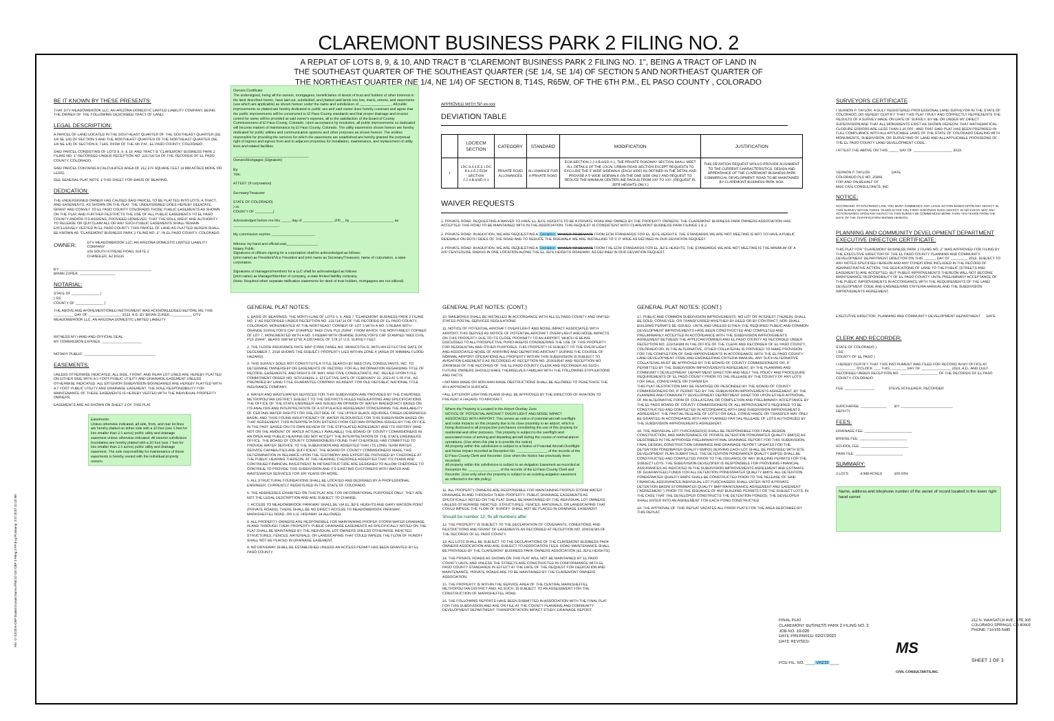File: O:\10020A-CBP-Dunkin Donuts\Survey\Plat\10-020 CBP 2 Filing 2 FP.dwg Plotstamp: 2/27/2023 10:22 AM
CLAREMONT BUSINESS PARK 2 FILING NO. 2
A REPLAT OF LOTS 8, 9, & 10, AND TRACT B "CLAREMONT BUSINESS PARK 2 FILING NO. 1", BEING A TRACT OF LAND IN
THE SOUTHEAST QUARTER OF THE SOUTHEAST QUARTER (SE 1/4, SE 1/4) OF SECTION 5 AND NORTHEAST QUARTER OF
THE NORTHEAST QUARTER (NE 1/4, NE 1/4) OF SECTION 8, T14S, R65W, OF THE 6TH P.M., EL PASO COUNTY , COLORADO
BE IT KNOWN BY THESE PRESENTS:
THAT DTV MEADOWBROOK LLC, AN ARIZONA DOMESTIC LIMITED LIABILITY COMPANY, BEING THE OWNER OF THE FOLLOWING DESCRIBED TRACT OF LAND:
LEGAL DESCRIPTION:
A PARCEL OF LAND LOCATED IN THE SOUTHEAST QUARTER OF THE SOUTHEAST QUARTER (SE 1/4 SE 1/4) OF SECTION 5 AND THE NORTHEAST QUARTER OF THE NORTHEAST QUARTER (NE 1/4 NE 1/4) OF SECTION 8, T14S, R65W OF THE 6th P.M., EL PASO COUNTY, COLORADO.
SAID PARCEL CONSISTING OF LOTS 8, 9, & 10, AND TRACT B "CLAREMONT BUSINESS PARK 2 FILING NO. 1" RECORDED UNDER RECEPTION NO. 221714714 OF THE RECORDS OF EL PASO COUNTY, COLORADO.
SAID PARCEL CONTAINS A CALCULATED AREA OF 212,276 SQUARE FEET (4.988 ACRES MORE OR LESS).
SEE GENERAL PLAT NOTE 1 THIS SHEET FOR BASIS OF BEARING.
DEDICATION:
THE UNDERSIGNED OWNER HAS CAUSED SAID PARCEL TO BE PLATTED INTO LOTS, A TRACT, AND EASEMENTS, AS SHOWN ON THE PLAT. THE UNDERSIGNED DOES HEREBY DEDICATE, GRANT AND CONVEY TO EL PASO COUNTY COLORADO THOSE PUBLIC EASEMENTS AS SHOWN ON THE PLAT; AND FURTHER RESTRICTS THE USE OF ALL PUBLIC EASEMENTS TO EL PASO COUNTY AND/OR ITS ASSIGNS, PROVIDED HOWEVER, THAT THE SOLE RIGHT AND AUTHORITY TO RELEASE OR QUITCLAIM ALL OR ANY SUCH PUBLIC EASEMENTS SHALL REMAIN EXCLUSIVELY VESTED IN EL PASO COUNTY. THIS PARCEL OF LAND AS PLATTED HEREIN SHALL BE KNOWN AS "CLAREMONT BUSINESS PARK 2 FILING NO. 2", IN EL PASO COUNTY, COLORADO.
OWNER:
DTV MEADOWBROOK LLC, AN ARIZONA DOMESTIC LIMITED LIABILITY COMPANY
106 SOUTH KYRENE ROAD, SUITE 2
CHANDLER, AZ 85226
BY: ______________________________________________
BRIAN ZUREK, __________________
NOTARIAL:
STATE OF ______________ )
) SS
COUNTY OF ______________ )
THE ABOVE AND AFOREMENTIONED INSTRUMENT WAS ACKNOWLEDGED BEFORE ME THIS __________ DAY OF ________________, 2023, A.D. BY BRIAN ZUREK, __________, DTV MEADOWBROOK LLC, AN ARIZONA DOMESTIC LIMITED LIABILITY
WITNESS MY HAND AND OFFICIAL SEAL:
MY COMMISSION EXPIRES: ____________________
NOTARY PUBLIC: ____________________________________
EASEMENTS:
UNLESS OTHERWISE INDICATED, ALL SIDE, FRONT, AND REAR LOT LINES ARE HEREBY PLATTED ON EITHER SIDE WITH A 5 FOOT PUBLIC UTILITY AND DRAINAGE EASEMENT UNLESS OTHERWISE INDICATED. ALL EXTERIOR SUBDIVISION BOUNDARIES ARE HEREBY PLATTED WITH A 7 FOOT PUBLIC UTILITY AND DRAINAGE EASEMENT. THE SOLE RESPONSIBILITY FOR MAINTENANCE OF THESE EASEMENTS IS HEREBY VESTED WITH THE INDIVIDUAL PROPERTY OWNERS.
EASEMENTS ARE AS SHOWN ON SHEET 3 OF THIS PLAT.
Easements:
Unless otherwise indicated, all side, front, and rear lot lines are hereby platted on either side with a 10 foot (use 5 feet for lots smaller than 2.5 acres) public utility and drainage easement unless otherwise indicated. All exterior subdivision boundaries are hereby platted with a 20 foot (use 7 feet for lots smaller than 2.5 acres) public utility and drainage easement. The sole responsibility for maintenance of these easements is hereby vested with the individual property owners.
Owners Certificate
The undersigned, being all the owners, mortgagees, beneficiaries of deeds of trust and holders of other interests in the land described herein, have laid out, subdivided, and platted said lands into lots, tracts, streets, and easements (use which are applicable) as shown hereon under the name and subdivision of ________________. All public improvements so platted are hereby dedicated to public use and said owner does hereby covenant and agree that the public improvements will be constructed to El Paso County standards and that proper drainage and erosion control for same will be provided at said owner's expense, all to the satisfaction of the Board of County Commissioners of El Paso County, Colorado. Upon acceptance by resolution, all public improvements so dedicated will become matters of maintenance by El Paso County, Colorado. The utility easements shown hereon are hereby dedicated for public utilities and communication systems and other purposes as shown hereon. The entities responsible for providing the services for which the easements are established are hereby granted the perpetual right of ingress and egress from and to adjacent properties for installation, maintenance, and replacement of utility lines and related facilities.
______________________________________
Owners/Mortgagee (Signature)
By:
Title:
ATTEST: (if corporation)
Secretary/Treasurer
STATE OF COLORADO)
) ss.
COUNTY OF _________)
Acknowledged before me this _____ day of _______________, 200__ by ______________________ as _______________________.
My commission expires ______________________
Witness my hand and official seal________________
Notary Public
Signatures of officers signing for a corporation shall be acknowledged as follows:
(print name) as President/Vice President and print name as Secretary/Treasurer, name of corporation, a state corporation.
Signatures of managers/members for a LLC shall be acknowledged as follows:
(print name) as Manager/Member of company, a state limited liability company.
(Note: Required when separate ratification statements for deed of trust holders, mortgagees are not utilized)
APPROVED WITH SP-xx-xxx
DEVIATION TABLE
| | LDC/ECM SECTION | CATEGORY | STANDARD | MODIFICATION | JUSTIFICATION |
| --- | --- | --- | --- | --- | --- |
| 1 | LDC 8.4.4.E.3, LDC 8.4.4.E.2 ECM SECTION 2.2.4.B.6/SD-4-1 | PRIVATE ROAD ALLOWANCES | ALLOWANCE FOR A PRIVATE ROAD | ECM SECTION 2.2.4.B.6/SD-4-1, THE PRIVATE ROADWAY SECTION SHALL MEET ALL DETAILS OF THE LOCAL URBAN ROAD SECTION EXCEPT REQUESTS TO EXCLUDE THE 5' WIDE SIDEWALK (EACH SIDE) AS DEFINED IN THE DETAIL AND PROVIDE A 5' WIDE SIDEWALK ON THE ONE SIDE ONLY AND REQUEST TO REDUCE THE MINIMUM CENTERLINE RADIUS FROM 200' TO 100'. (REQUEST EL JEFE HEIGHTS ONLY.) | THIS DEVIATION REQUEST WOULD PROVIDE ALIGNMENT TO THE CURRENT CHARACTERISTICS, DESIGN AND APPEARANCE OF THE CLAREMONT BUSINESS PARK COMMERCIAL DEVELOPMENT. ROAD TO BE MAINTAINED BY CLAREMONT BUSINESS PARK HOA. |
WAIVER REQUESTS
1. PRIVATE ROAD: REQUESTING A WAIVER TO HAVE EL JEFE HEIGHTS TO BE A PRIVATE ROAD AND OWNED BY THE PROPERTY OWNERS. THE CLAREMONT BUSINESS PARK OWNERS ASSOCIATION HAS ACCEPTED THIS ROAD TO BE MAINTAINED WITH IN THE ASSOCIATION. THIS REQUEST IS CONSISTENT WITH CLAREMONT BUSINESS PARK FILINGS 1 & 2.
2. PRIVATE ROAD: IN ADDITION, WE ARE REQUESTING A Deviation WAIVER TO DEVIATE FROM ECM STANDARDS FOR EL JEFE HEIGHTS. THE STANDARDS WE ARE NOT MEETING IS NOT TO HAVE A PUBLIC SIDEWALK ON BOTH SIDES OF THE ROAD AND TO REDUCE THE SIDEWALK WE ARE INSTALLING TO 5'-0" WIDE AS DEFINED IN OUR DEVIATION REQUEST.
3. PRIVATE ROAD: IN ADDITION, WE ARE REQUESTING A Deviation WAIVER TO DEVIATE FROM THE ECM STANDARDS FOR EL JEFE HEIGHTS. THE STANDARDS WE ARE NOT MEETING IS THE MINIMUM OF A 200' CENTERLINE RADIUS IN ONE LOCATION ALONG THE EL JEFE HEIGHTS ROADWAY, AS DEFINED IN OUR DEVIATION REQUEST.
GENERAL PLAT NOTES:
1. BASIS OF BEARINGS: THE NORTH LINE OF LOTS 5, 6, AND 7 "CLAREMONT BUSINESS PARK 2 FILING NO. 1" AS RECORDED UNDER RECEPTION NO. 221714714 OF THE RECORDS OF EL PASO COUNTY, COLORADO, MONUMENTED AT THE NORTHEAST CORNER OF LOT 5 WITH A NO. 5 REBAR WITH ORANGE SURVEYOR'S CAP STAMPED "M&S CIVIL PLS 25966", FROM WHICH THE NORTHWEST CORNER OF LOT 7, MONUMENTED WITH A NO. 5 REBAR WITH ORANGE SURVEYOR'S CAP STAMPED "M&S CIVIL PLS 25966", BEARS S89°44'12"W, A DISTANCE OF 578.27 U.S. SURVEY FEET.
2. THE FLOOD INSURANCE RATE MAP (FIRM) PANEL NO. 08041C0756 G, WITH AN EFFECTIVE DATE OF DECEMBER 7, 2018 SHOWS THE SUBJECT PROPERTY LIES WITHIN ZONE X (AREA OF MINIMAL FLOOD HAZARD).
3. THIS SURVEY DOES NOT CONSTITUTE A TITLE SEARCH BY M&S CIVIL CONSULTANTS, INC. TO DETERMINE OWNERSHIP OR EASEMENTS OF RECORD. FOR ALL INFORMATION REGARDING TITLE OF RECORD, EASEMENTS, AND RIGHTS-OF-WAY, M&S CIVIL CONSULTANTS, INC. RELIED UPON TITLE COMMITMENT ORDER NO. SC55104361.1, EFFECTIVE DATE OF FEBRUARY 22, 2023 AT 5:00 P.M., AS PREPARED BY LAND TITLE GUARANTEE COMPANY AS AGENT FOR OLD REPUBLIC NATIONAL TITLE INSURANCE COMPANY.
4. WATER AND WASTEWATER SERVICES FOR THIS SUBDIVISION ARE PROVIDED BY THE CHEROKEE METROPOLITAN DISTRICT SUBJECT TO THE DISTRICTS RULES REGULATIONS AND SPECIFICATIONS. THE OFFICE OF THE STATE ENGINEER HAS ISSUED AN OPINION OF WATER INADEQUACY BASED ON ITS ANALYSIS AND INTERPRETATION OF A STIPULATED AGREEMENT CONCERNING THE AVAILABILITY OF CERTAIN WATER RIGHTS FOR USE OUTSIDE OF THE UPPER BLACK SQUIRREL CREEK DESIGNATED BASIN, AND THUS FOUND INSUFFICIENCY OF WATER RESOURCES FOR THIS SUBDIVISION BASED ON THAT AGREEMENT. THIS INTERPRETATION DIFFERS FROM CERTAIN OPINIONS ISSUED BY THE OFFICE IN THE PAST. BASED ON ITS OWN REVIEW OF THE STIPULATED AGREEMENT AND ITS HISTORY (AND NOT ON THE AMOUNT OF WATER ACTUALLY AVAILABLE) THE BOARD OF COUNTY COMMISIONERS IN AN OPEN AND PUBLIC HEARING DID NOT ACCEPT THE INTERPRETATION OF THE STATE ENGINEERS OFFICE. THE BOARD OF COUNTY COMMISIONERS FOUND THAT CHEROKEE HAS COMMITTED TO PROVIDE WATER SERVICE TO THE SUBDIVISION AND ASSERTED THAT ITS LONG TERM WATER SERVICE CAPABILITIES ARE SUFFICIENT. THE BOARD OF COUNTY COMMISIONERS MADE THIS DETERMINATION IN RELIANCE UPON THE TESTIMONY AND EXPERTISE PROVIDED BY CHEROKEE AT THE PUBLIC HEARING THEREON. AT THE HEARING, CHEROKEE ASSERTED THAT ITS PLANS AND CONTINUED FINANCIAL INVESTMENT IN INFRASTRUCTURE ARE DESIGNED TO ALLOW CHEROKEE TO CONTINUE TO PROVIDE THIS SUBDIVISION AND ITS EXISTING CUSTOMERS WITH WATER AND WASTEWATER SERVICES FOR 300 YEARS OR MORE.
5. ALL STRUCTURAL FOUNDATIONS SHALL BE LOCATED AND DESIGNED BY A PROFESSIONAL ENGINEER, CURRENTLY REGISTERED IN THE STATE OF COLORADO.
6. THE ADDRESSES EXHIBITED ON THIS PLAT ARE FOR INFORMATIONAL PURPOSES ONLY. THEY ARE NOT THE LEGAL DESCRIPTION AND ARE SUBJECT TO CHANGE.
7. ACCESS TO MEADOWBROOK PARKWAY SHALL BE VIA EL JEFE HEIGHTS AND GARY WATSON POINT (PRIVATE ROADS). THERE SHALL BE NO DIRECT ACCESS TO MEADOWBROOK PARKWAY, MARKSHEFFEL ROAD, OR U.S. HIGHWAY 24 ALLOWED.
8. ALL PROPERTY OWNERS ARE RESPONSIBLE FOR MAINTAINING PROPER STORM WATER DRAINAGE IN AND THROUGH THEIR PROPERTY. PUBLIC DRAINAGE EASEMENTS AS SPECIFICALLY NOTED ON THE PLAT SHALL BE MAINTAINED BY THE INDIVIDUAL LOT OWNERS UNLESS OTHERWISE INDICTED. STRUCTURES, FENCES, MATERIALS, OR LANDSCAPING THAT COULD IMPEDE THE FLOW OF RUNOFF SHALL NOT BE PLACED IN DRAINAGE EASEMENT.
9. NO DRIVEWAY SHALL BE ESTABLISHED UNLESS AN ACCESS PERMIT HAS BEEN GRANTED BY EL PASO COUNTY.
GENERAL PLAT NOTES: (CONT.)
10. MAILBOXES SHALL BE INSTALLED IN ACCORDANCE WITH ALL EL PASO COUNTY AND UNITED STATES POSTAL SERVICES REGULATIONS.
11. NOTICE OF POTENTIAL AIRCRAFT OVERFLIGHT AND NOISE IMPACT ASSOCIATED WITH AIRPORT: THIS SERVES AS NOTICE OF POTENTIAL AIRCRAFT OVERFLIGHT AND NOISE IMPACTS ON THIS PROPERTY DUE TO ITS CLOSE PROXIMITY TO AN AIRPORT, WHICH IS BEING DISCLOSED TO ALL PROSPECTIVE PURCHASERS CONSIDERING THE USE OF THIS PROPERTY FOR RESIDENTIAL AND OTHER PURPOSES. THIS PROPERTY IS SUBJECT TO THE OVERFLIGHT AND ASSOCIATED NOISE OF ARRIVING AND DEPARTING AIRCRAFT DURING THE COURSE OF NORMAL AIRPORT OPERATIONS.ALL PROPERTY WITHIN THIS SUBDIVISION IS SUBJECT TO AVIGATION EASEMENTS AS RECORDED AT RECEPTION NO. 203019547 AND RECEPTION NO. 206095824 OF THE RECORDS OF THE EL PASO COUNTY CLERK AND RECORDER.AS SUCH, FUTURE OWNERS SHOULD MAKE THEMSELVES FAMILIAR WITH THE FOLLOWING STIPULATIONS AND FACTS.
• NO MAN-MADE OR NON MAN-MADE OBSTRUCTIONS SHALL BE ALLOWED TO PENETRATE THE 40:1 APPROACH SURFACE.
• ALL EXTERIOR LIGHTING PLANS SHALL BE APPROVED BY THE DIRECTOR OF AVIATION TO PREVENT A HAZARD TO AIRCRAFT.
Where the Property is Located in the Airport Overlay Zone
NOTICE OF POTENTIAL AIRCRAFT OVERFLIGHT AND NOISE IMPACT ASSOCIATED WITH AIRPORT: This serves as notice of potential aircraft overflight and noise impacts on this property due to its close proximity to an airport, which is being disclosed to all prospective purchasers considering the use of this property for residential and other purposes. This property is subject to the overflight and associated noise of arriving and departing aircraft during the course of normal airport operations. (Use when this plat is to provide the notice)
All property within this subdivision is subject to a Notice of Potential Aircraft Overflight and Noise Impact recorded at Reception No. _______________, of the records of the El Paso County Clerk and Recorder. (Use when the Notice has previously been recorded)
All property within this subdivision is subject to an Avigation Easement as recorded at Reception No. _______________, of the records of the El Paso County Clerk and Recorder. (Use only when the property is subject to an existing avigation easement as reflected in the title policy)
11. ALL PROPERTY OWNERS ARE RESPONSIBLE FOR MAINTAINING PROPER STORM WATER DRAINAGE IN AND THROUGH THEIR PROPERTY. PUBLIC DRAINAGE EASEMENTS AS SPECIFICALLY NOTED ON THE PLAT SHALL BE MAINTAINED BY THE INDIVIDUAL LOT OWNERS UNLESS OTHERWISE INDICTED. STRUCTURES, FENCES, MATERIALS, OR LANDSCAPING THAT COULD IMPEDE THE FLOW OF RUNOFF SHALL NOT BE PLACED IN DRAINAGE EASEMENT.
Should be number 12, fix all numbers after
12. THE PROPERTY IS SUBJECT TO THE DECLARATION OF COVENANTS, CONDITIONS, AND RESTRICTIONS AND GRANT OF EASEMENTS AS RECORDED AT RECEPTION NO. 206031585 OF THE RECORDS OF EL PASO COUNTY.
13. ALL LOTS SHALL BE SUBJECT TO THE DECLARATIONS OF THE CLAREMONT BUSINESS PARK OWNERS ASSOCIATION AND ARE SUBJECT TO ASSOCIATION FEES. ROAD MAINTENANCE SHALL BE PROVIDED BY THE CLAREMONT BUSINESS PARK OWNERS ASSOCIATION (EL JEFE HEIGHTS).
14. THE PRIVATE ROADS AS SHOWN ON THIS PLAT WILL NOT BE MAINTAINED BY EL PASO COUNTY UNTIL AND UNLESS THE STREETS ARE CONSTRUCTED IN CONFORMANCE WITH EL PASO COUNTY STANDARDS IN EFFECT AT THE DATE OF THE REQUEST FOR DEDICATION AND MAINTENANCE. PRIVATE ROADS ARE TO BE MAINTAINED BY THE CLAREMONT OWNERS ASSOCIATION.
15. THE PROPERTY IS WITHIN THE SERVICE AREA OF THE CENTRAL MARKSHEFFEL METROPOLITAN DISTRICT AND, AS SUCH, IS SUBJECT TO AN ASSESSMENT FOR THE CONSTRUCTION OF MARKSHEFFEL ROAD.
16. THE FOLLOWING REPORTS HAVE BEEN SUBMITTED IN ASSOCIATION WITH THE FINAL PLAT FOR THIS SUBDIVISION AND ARE ON FILE AT THE COUNTY PLANNING AND COMMUNITY DEVELOPMENT DEPARTMENT: TRANSPORTATION IMPACT STUDY; DRAINAGE REPORT.
GENERAL PLAT NOTES: (CONT.)
17. PUBLIC AND COMMON SUBDIVISION IMPROVEMENTS: NO LOT OR INTEREST THEREIN, SHALL BE SOLD, CONVEYED, OR TRANSFERRED WHETHER BY DEED OR BY CONTRACT, NOR SHALL BUILDING PERMITS BE ISSUED, UNTIL AND UNLESS EITHER THE REQUIRED PUBLIC AND COMMON DEVELOPMENT IMPROVEMENTS HAVE BEEN CONSTRUCTED AND COMPLETED AND PRELIMINARILY ACCEPTED IN ACCORDANCE WITH THE SUBDIVISION IMPROVEMENTS AGREEMENT BETWEEN THE APPLICANT/OWNER AND EL PASO COUNTY AS RECORDED UNDER RECEPTION NO. 221059188 IN THE OFFICE OF THE CLERK AND RECORDER OF EL PASO COUNTY, COLORADO OR, IN THE ALTERNATIVE, OTHER COLLATERAL IS PROVIDED TO MAKE PROVISION FOR THE COMPLETION OF SAID IMPROVEMENTS IN ACCORDANCE WITH THE EL PASO COUNTY LAND DEVELOPMENT CODE AND ENGINEERING CRITERIA MANUAL. ANY SUCH ALTERNATIVE COLLATERAL MUST BE APPROVED BY THE BOARD OF COUNTY COMMISSIONERS OR, IF PERMITTED BY THE SUBDIVISION IMPROVEMENTS AGREEMENT, BY THE PLANNING AND COMMUNITY DEVELOPMENT DEPARTMENT DIRECTOR AND MEET THE POLICY AND PROCEDURE REQUIREMENTS OF EL PASO COUNTY PRIOR TO THE RELEASE BY THE COUNTY OF ANY LOTS FOR SALE, CONVEYANCE OR TRANSFER.
THIS PLAT RESTRICTION MAY BE REMOVED OR RESCINDED BY THE BOARD OF COUNTY COMMISSIONERS OR, IF PERMITTED BY THE SUBDIVISION IMPROVEMENTS AGREEMENT, BY THE PLANNING AND COMMUNITY DEVELOPMENT DEPARTMENT DIRECTOR UPON EITHER APPROVAL OF AN ALTERNATIVE FORM OF COLLATERAL OR COMPLETION AND PRELIMINARY ACCEPTANCE BY THE EL PASO BOARD OF COUNTY COMMISSIONERS OF ALL IMPROVEMENTS REQUIRED TO BE CONSTRUCTED AND COMPLETED IN ACCORDANCE WITH SAID SUBDIVISION IMPROVEMENTS AGREEMENT. THE PARTIAL RELEASE OF LOTS FOR SALE, CONVEYANCE OR TRANSFER MAY ONLY BE GRANTED IN ACCORDANCE WITH ANY PLANNED PARTIAL RELEASE OF LOTS AUTHORIZED BY THE SUBDIVISION IMPROVEMENTS AGREEMENT.
18. THE INDIVIDUAL LOT PURCHASER(S) SHALL BE RESPONSIBLE FOR FINAL DESIGN, CONSTRUCTION, AND MAINTENANCE OF PRIVATE DETENTION POND/WATER QUALITY BMP(S) AS DESCRIBED IN THE APPROVED PRELIMINARY/FINAL DRAINAGE REPORT FOR THIS SUBDIVISION. FINAL DESIGN, CONSTRUCTION DRAWINGS AND DRAINAGE REPORT UPDATES FOR THE DETENTION POND/WATER QUALITY BMP(S) SERVING EACH LOT SHALL BE PROVIDED WITH SITE DEVELOPMENT PLAN SUBMITTALS. THE DETENTION POND/WATER QUALITY BMP(S) SHALL BE CONSTRUCTED AND COMPLETED PRIOR TO THE ISSUANCE OF ANY BUILDING PERMITS FOR THE SUBJECT LOTS. THE SUBDIVISION DEVELOPER IS RESPONSIBLE FOR PROVIDING FINANCIAL ASSURANCES AS INDICATED IN THE SUBDIVISION IMPROVEMENTS AGREEMENT AND ESTIMATE OF GUARANTEED FUNDS FOR ALL DETENTION PONDS/WATER QUALITY BMPS. ALL DETENTION PONDS/WATER QUALITY BMPS SHALL BE CONSTRUCTED PRIOR TO THE RELEASE OF SAID FINANCIAL ASSURANCES.INDIVIDUAL LOT PURCHASERS SHALL ENTER INTO A PRIVATE DETENTION BASIN/ STORMWATER QUALITY BMP MAINTENANCE AGREEMENT AND EASEMENT ("AGREEMENT") PRIOR TO THE ISSUANCE OF ANY BUILDING PERMITS FOR THE SUBJECT LOTS. IN THE CASE THAT THE DEVELOPER CONSTRUCTS THE DETENTION POND(S), THE DEVELOPER SHALL ENTER INTO AN AGREEMENT FOR EACH POND CONSTRUCTED.
19. THE APPROVAL OF THIS REPLAT VACATES ALL PRIOR PLATS FOR THE AREA DESCRIBED BY THIS REPLAT.
SURVEYORS CERTIFICATE
I VERNON P. TAYLOR, A DULY REGISTERED PROFESSIONAL LAND SURVEYOR IN THE STATE OF COLORADO, DO HEREBY CERTIFY THAT THIS PLAT TRULY AND CORRECTLY REPRESENTS THE RESULTS OF A SURVEY MADE ON DATE OF SURVEY, BY ME OR UNDER MY DIRECT SUPERVISION AND THAT ALL MONUMENTS EXIST AS SHOWN HEREON; THAT MATHEMATICAL CLOSURE ERRORS ARE LESS THAN 1:10,000 ; AND THAT SAID PLAT HAS BEEN PREPARED IN FULL COMPLIANCE WITH ALL APPLICABLE LAWS OF THE STATE OF COLORADO DEALING WITH MONUMENTS, SUBDIVISION, OR SURVEYING OF LAND AND ALL APPLICABLE PROVISIONS OF THE EL PASO COUNTY LAND DEVELOPMENT CODE.
I ATTEST THE ABOVE ON THIS _____ DAY OF ___________________, 2023.
VERNON P. TAYLOR DATE
COLORADO PLS NO. 25966,
FOR AND ON BEHALF OF
M&S CIVIL CONSULTANTS, INC
NOTICE:
ACCORDING TO COLORADO LAW, YOU MUST COMMENCE ANY LEGAL ACTION BASED UPON ANY DEFECT IN THIS SURVEY WITHIN THREE YEARS AFTER YOU FIRST DISCOVER SUCH DEFECT. IN NO EVENT, MAY ANY ACTION BASED UPON ANY DEFECT IN THIS SURVEY BE COMMENCED MORE THAN TEN YEARS FROM THE DATE OF THE CERTIFICATION SHOWN HEREON.
PLANNING AND COMMUNITY DEVELOPMENT DEPARTMENT EXECUTIVE DIRECTOR CERTIFICATE:
THIS PLAT FOR "CLAREMONT BUSINESS PARK 2 FILING NO. 2" WAS APPROVED FOR FILING BY THE EXECUTIVE DIRECTOR OF THE EL PASO COUNTY PLANNING AND COMMUNITY DEVELOPMENT DEPARTMENT DIRECTOR ON THIS ______ DAY OF ________, 2023, SUBJECT TO ANY NOTES SPECIFIED HEREON AND ANY CONDITIONS INCLUDED IN THE RECORD OF ADMINISTRATIVE ACTION. THE DEDICATIONS OF LAND TO THE PUBLIC (STREETS AND EASEMENTS) ARE ACCEPTED, BUT PUBLIC IMPROVEMENTS THEREON WILL NOT BECOME MAINTENANCE RESPONSIBILITY OF EL PASO COUNTY UNTIL PRELIMINARY ACCEPTANCE OF THE PUBLIC IMPROVEMENTS IN ACCORDANCE WITH THE REQUIREMENTS OF THE LAND DEVELOPMENT CODE AND ENGINEERING CRITERIA MANUAL AND THE SUBDIVISION IMPROVEMENTS AGREEMENT.
EXECUTIVE DIRECTOR, PLANNING AND COMMUNITY DEVELOPMENT DEPARTMENT DATE
CLERK AND RECORDER:
STATE OF COLORADO )
) SS
COUNTY OF EL PASO )
I HEREBY CERTIFY THAT THIS INSTRUMENT WAS FILED FOR RECORD IN MY OFFICE AT __________ O'CLOCK ___, THIS ________ DAY OF _______________ 2023, A.D., AND DULY RECORDED UNDER RECEPTION NO. ___________________ OF THE RECORDS OF EL PASO COUNTY, COLORADO.
FEE: _______________ STEVE SCHLEIKER, RECORDER
SURCHARGE: _____________ BY: __________________________
DEPUTY
FEES:
DRAINAGE FEE: ________________________
BRIDGE FEE: ________________________
SCHOOL FEE: ________________________
PARK FEE: ________________________
SUMMARY:
3 LOTS 4.988 ACRES 100.00%
Name, address and telephone number of the owner of record located in the lower right hand corner
FINAL PLAT
CLAREMONT BUSINESS PARK 2 FILING NO. 2
JOB NO. 10-020
DATE PREPARED: 02/27/2023
DATE REVISED:
PCD FIL. NO. ____VR233____
MS
CIVIL CONSULTANTS,INC.
212 N. WAHSATCH AVE., STE 305
COLORADO SPRINGS, CO 80903
PHONE: 719.955.5485
SHEET 1 OF 3